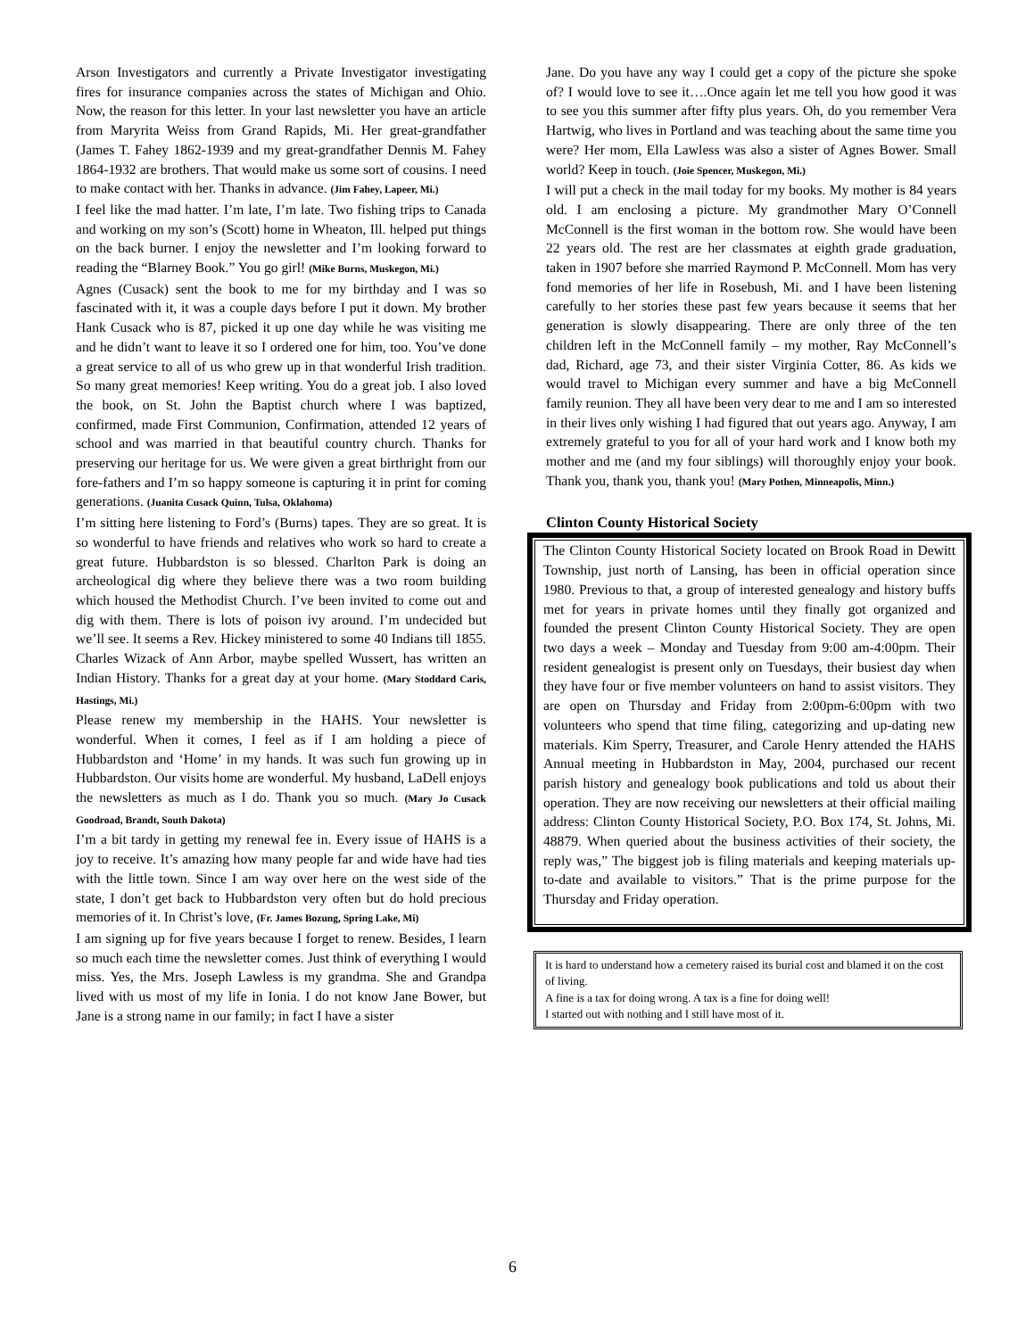Arson Investigators and currently a Private Investigator investigating fires for insurance companies across the states of Michigan and Ohio. Now, the reason for this letter. In your last newsletter you have an article from Maryrita Weiss from Grand Rapids, Mi. Her great-grandfather (James T. Fahey 1862-1939 and my great-grandfather Dennis M. Fahey 1864-1932 are brothers. That would make us some sort of cousins. I need to make contact with her. Thanks in advance. (Jim Fahey, Lapeer, Mi.)
I feel like the mad hatter. I’m late, I’m late. Two fishing trips to Canada and working on my son’s (Scott) home in Wheaton, Ill. helped put things on the back burner. I enjoy the newsletter and I’m looking forward to reading the “Blarney Book.” You go girl! (Mike Burns, Muskegon, Mi.)
Agnes (Cusack) sent the book to me for my birthday and I was so fascinated with it, it was a couple days before I put it down. My brother Hank Cusack who is 87, picked it up one day while he was visiting me and he didn’t want to leave it so I ordered one for him, too. You’ve done a great service to all of us who grew up in that wonderful Irish tradition. So many great memories! Keep writing. You do a great job. I also loved the book, on St. John the Baptist church where I was baptized, confirmed, made First Communion, Confirmation, attended 12 years of school and was married in that beautiful country church. Thanks for preserving our heritage for us. We were given a great birthright from our fore-fathers and I’m so happy someone is capturing it in print for coming generations. (Juanita Cusack Quinn, Tulsa, Oklahoma)
I’m sitting here listening to Ford’s (Burns) tapes. They are so great. It is so wonderful to have friends and relatives who work so hard to create a great future. Hubbardston is so blessed. Charlton Park is doing an archeological dig where they believe there was a two room building which housed the Methodist Church. I’ve been invited to come out and dig with them. There is lots of poison ivy around. I’m undecided but we’ll see. It seems a Rev. Hickey ministered to some 40 Indians till 1855. Charles Wizack of Ann Arbor, maybe spelled Wussert, has written an Indian History. Thanks for a great day at your home. (Mary Stoddard Caris, Hastings, Mi.)
Please renew my membership in the HAHS. Your newsletter is wonderful. When it comes, I feel as if I am holding a piece of Hubbardston and ‘Home’ in my hands. It was such fun growing up in Hubbardston. Our visits home are wonderful. My husband, LaDell enjoys the newsletters as much as I do. Thank you so much. (Mary Jo Cusack Goodroad, Brandt, South Dakota)
I’m a bit tardy in getting my renewal fee in. Every issue of HAHS is a joy to receive. It’s amazing how many people far and wide have had ties with the little town. Since I am way over here on the west side of the state, I don’t get back to Hubbardston very often but do hold precious memories of it. In Christ’s love, (Fr. James Bozung, Spring Lake, Mi)
I am signing up for five years because I forget to renew. Besides, I learn so much each time the newsletter comes. Just think of everything I would miss. Yes, the Mrs. Joseph Lawless is my grandma. She and Grandpa lived with us most of my life in Ionia. I do not know Jane Bower, but Jane is a strong name in our family; in fact I have a sister
Jane. Do you have any way I could get a copy of the picture she spoke of? I would love to see it….Once again let me tell you how good it was to see you this summer after fifty plus years. Oh, do you remember Vera Hartwig, who lives in Portland and was teaching about the same time you were? Her mom, Ella Lawless was also a sister of Agnes Bower. Small world? Keep in touch. (Joie Spencer, Muskegon, Mi.)
I will put a check in the mail today for my books. My mother is 84 years old. I am enclosing a picture. My grandmother Mary O’Connell McConnell is the first woman in the bottom row. She would have been 22 years old. The rest are her classmates at eighth grade graduation, taken in 1907 before she married Raymond P. McConnell. Mom has very fond memories of her life in Rosebush, Mi. and I have been listening carefully to her stories these past few years because it seems that her generation is slowly disappearing. There are only three of the ten children left in the McConnell family – my mother, Ray McConnell’s dad, Richard, age 73, and their sister Virginia Cotter, 86. As kids we would travel to Michigan every summer and have a big McConnell family reunion. They all have been very dear to me and I am so interested in their lives only wishing I had figured that out years ago. Anyway, I am extremely grateful to you for all of your hard work and I know both my mother and me (and my four siblings) will thoroughly enjoy your book. Thank you, thank you, thank you! (Mary Pothen, Minneapolis, Minn.)
Clinton County Historical Society
The Clinton County Historical Society located on Brook Road in Dewitt Township, just north of Lansing, has been in official operation since 1980. Previous to that, a group of interested genealogy and history buffs met for years in private homes until they finally got organized and founded the present Clinton County Historical Society. They are open two days a week – Monday and Tuesday from 9:00 am-4:00pm. Their resident genealogist is present only on Tuesdays, their busiest day when they have four or five member volunteers on hand to assist visitors. They are open on Thursday and Friday from 2:00pm-6:00pm with two volunteers who spend that time filing, categorizing and up-dating new materials. Kim Sperry, Treasurer, and Carole Henry attended the HAHS Annual meeting in Hubbardston in May, 2004, purchased our recent parish history and genealogy book publications and told us about their operation. They are now receiving our newsletters at their official mailing address: Clinton County Historical Society, P.O. Box 174, St. Johns, Mi. 48879. When queried about the business activities of their society, the reply was,” The biggest job is filing materials and keeping materials up-to-date and available to visitors.” That is the prime purpose for the Thursday and Friday operation.
It is hard to understand how a cemetery raised its burial cost and blamed it on the cost of living.
A fine is a tax for doing wrong. A tax is a fine for doing well!
I started out with nothing and I still have most of it.
6